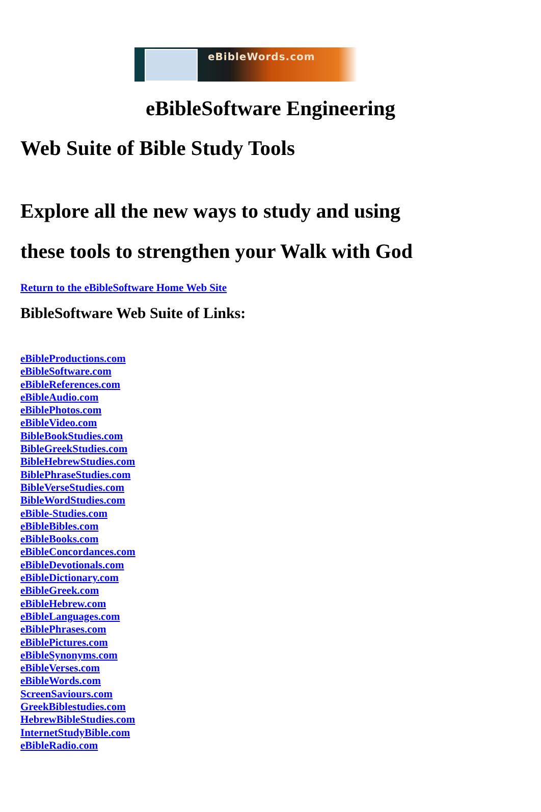eBibleWords.com
eBibleSoftware Engineering
Web Suite of Bible Study Tools
Explore all the new ways to study and using
these tools to strengthen your Walk with God
Return to the eBibleSoftware Home Web Site
BibleSoftware Web Suite of Links:
eBibleProductions.com
eBibleSoftware.com
eBibleReferences.com
eBibleAudio.com
eBiblePhotos.com
eBibleVideo.com
BibleBookStudies.com
BibleGreekStudies.com
BibleHebrewStudies.com
BiblePhraseStudies.com
BibleVerseStudies.com
BibleWordStudies.com
eBible-Studies.com
eBibleBibles.com
eBibleBooks.com
eBibleConcordances.com
eBibleDevotionals.com
eBibleDictionary.com
eBibleGreek.com
eBibleHebrew.com
eBibleLanguages.com
eBiblePhrases.com
eBiblePictures.com
eBibleSynonyms.com
eBibleVerses.com
eBibleWords.com
ScreenSaviours.com
GreekBiblestudies.com
HebrewBibleStudies.com
InternetStudyBible.com
eBibleRadio.com